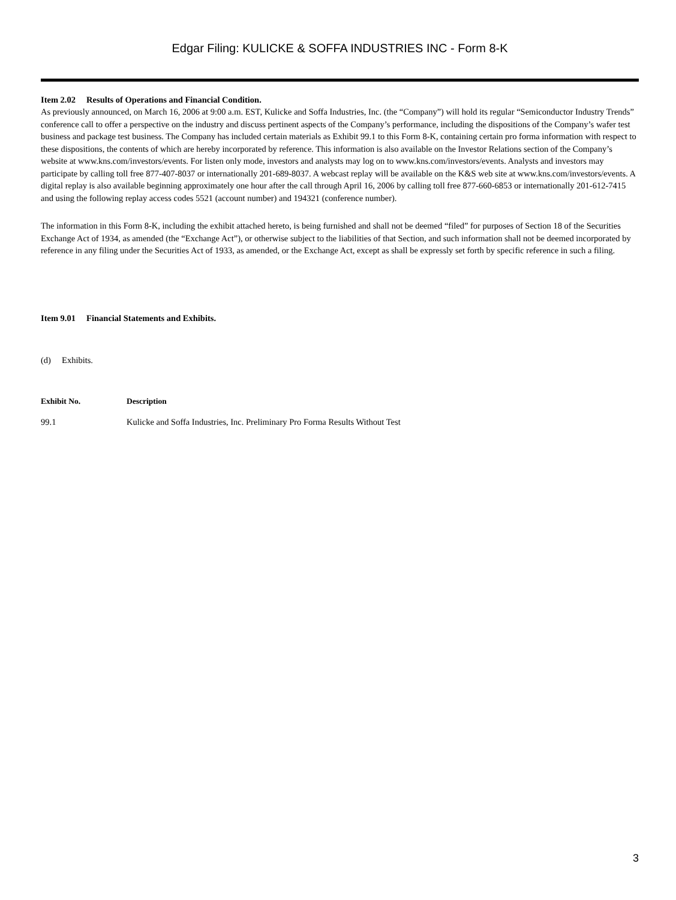Edgar Filing: KULICKE & SOFFA INDUSTRIES INC - Form 8-K
Item 2.02 Results of Operations and Financial Condition.
As previously announced, on March 16, 2006 at 9:00 a.m. EST, Kulicke and Soffa Industries, Inc. (the “Company”) will hold its regular “Semiconductor Industry Trends” conference call to offer a perspective on the industry and discuss pertinent aspects of the Company’s performance, including the dispositions of the Company’s wafer test business and package test business. The Company has included certain materials as Exhibit 99.1 to this Form 8-K, containing certain pro forma information with respect to these dispositions, the contents of which are hereby incorporated by reference. This information is also available on the Investor Relations section of the Company’s website at www.kns.com/investors/events. For listen only mode, investors and analysts may log on to www.kns.com/investors/events. Analysts and investors may participate by calling toll free 877-407-8037 or internationally 201-689-8037. A webcast replay will be available on the K&S web site at www.kns.com/investors/events. A digital replay is also available beginning approximately one hour after the call through April 16, 2006 by calling toll free 877-660-6853 or internationally 201-612-7415 and using the following replay access codes 5521 (account number) and 194321 (conference number).
The information in this Form 8-K, including the exhibit attached hereto, is being furnished and shall not be deemed “filed” for purposes of Section 18 of the Securities Exchange Act of 1934, as amended (the “Exchange Act”), or otherwise subject to the liabilities of that Section, and such information shall not be deemed incorporated by reference in any filing under the Securities Act of 1933, as amended, or the Exchange Act, except as shall be expressly set forth by specific reference in such a filing.
Item 9.01 Financial Statements and Exhibits.
(d) Exhibits.
| Exhibit No. | Description |
| --- | --- |
| 99.1 | Kulicke and Soffa Industries, Inc. Preliminary Pro Forma Results Without Test |
3